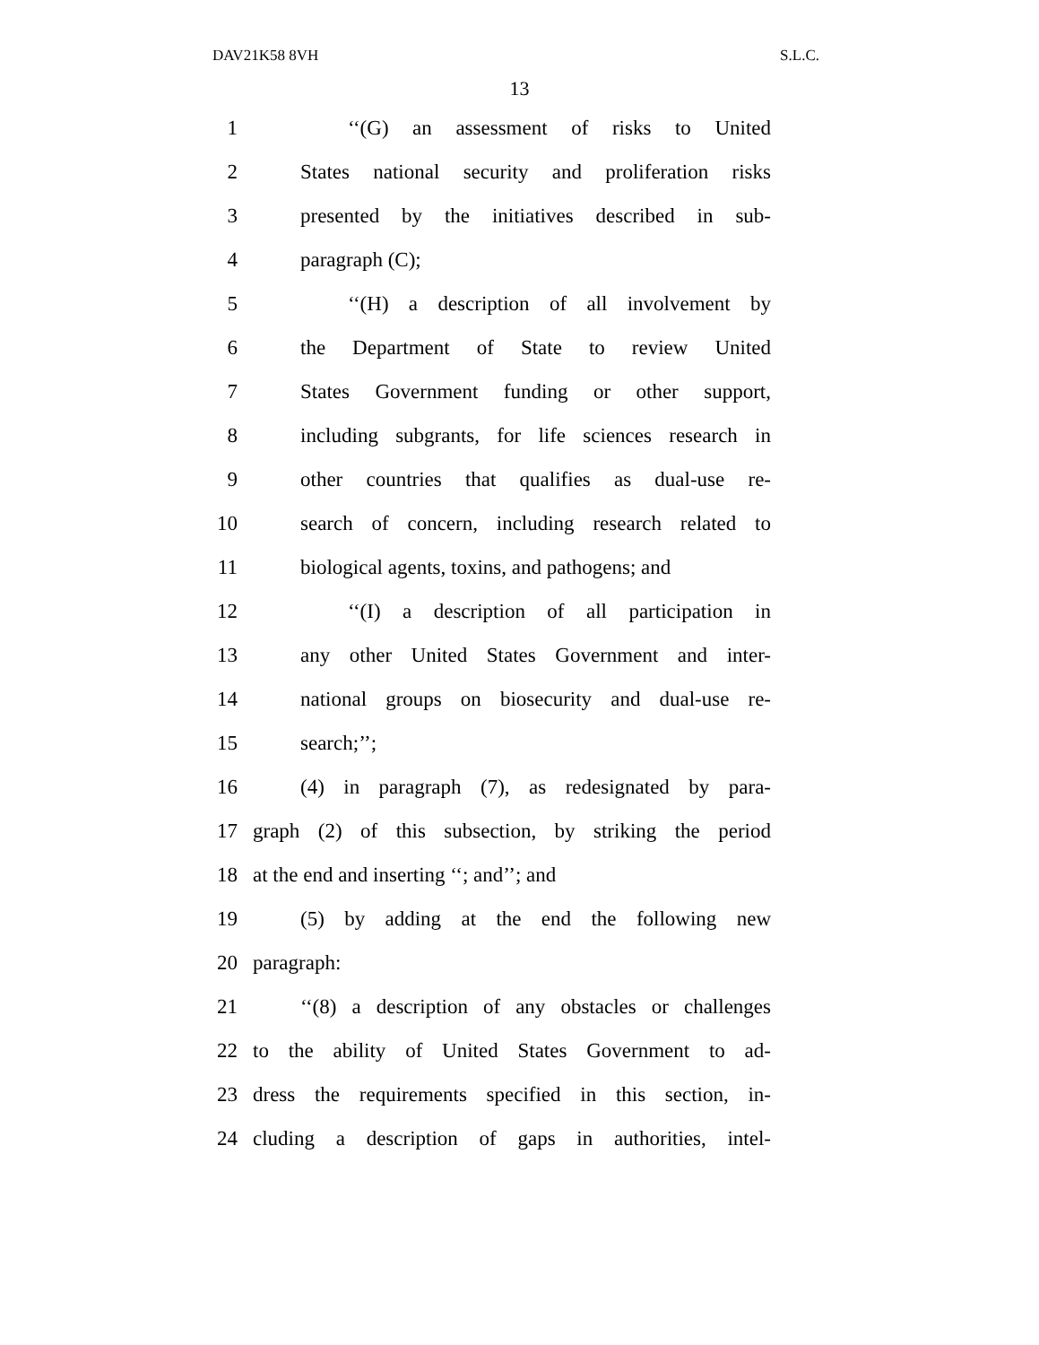DAV21K58 8VH S.L.C.
13
1 ‘‘(G) an assessment of risks to United
2 States national security and proliferation risks
3 presented by the initiatives described in sub-
4 paragraph (C);
5 ‘‘(H) a description of all involvement by
6 the Department of State to review United
7 States Government funding or other support,
8 including subgrants, for life sciences research in
9 other countries that qualifies as dual-use re-
10 search of concern, including research related to
11 biological agents, toxins, and pathogens; and
12 ‘‘(I) a description of all participation in
13 any other United States Government and inter-
14 national groups on biosecurity and dual-use re-
15 search;’’;
16 (4) in paragraph (7), as redesignated by para-
17 graph (2) of this subsection, by striking the period
18 at the end and inserting ‘‘; and’’; and
19 (5) by adding at the end the following new
20 paragraph:
21 ‘‘(8) a description of any obstacles or challenges
22 to the ability of United States Government to ad-
23 dress the requirements specified in this section, in-
24 cluding a description of gaps in authorities, intel-